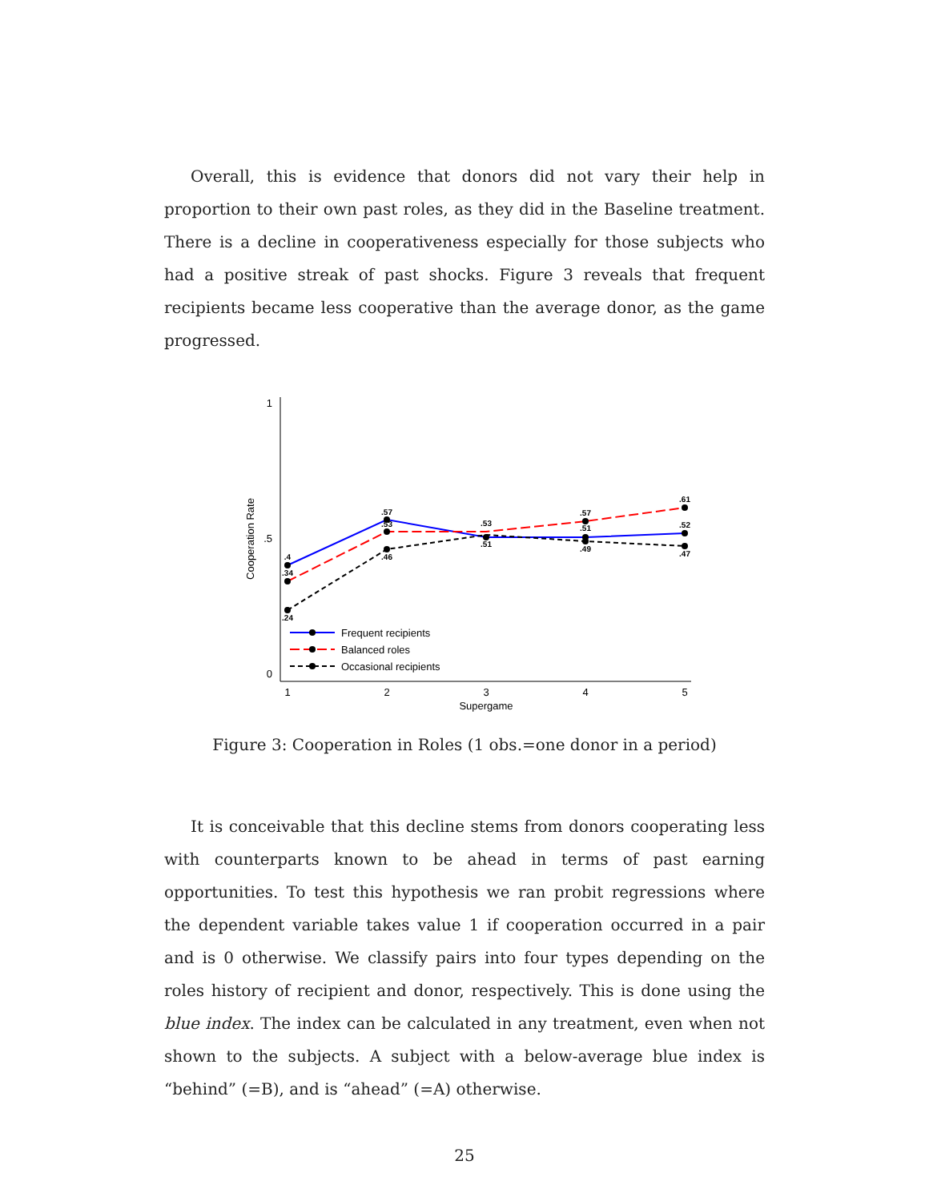Overall, this is evidence that donors did not vary their help in proportion to their own past roles, as they did in the Baseline treatment. There is a decline in cooperativeness especially for those subjects who had a positive streak of past shocks. Figure 3 reveals that frequent recipients became less cooperative than the average donor, as the game progressed.
1
.5
0
Cooperation Rate
1
2
3
4
5
Supergame
.4
.34
.24
.57
.53
.46
.53
.51
.57
.51
.49
.61
.52
.47
Frequent recipients
Balanced roles
Occasional recipients
Figure 3: Cooperation in Roles (1 obs.=one donor in a period)
It is conceivable that this decline stems from donors cooperating less with counterparts known to be ahead in terms of past earning opportunities. To test this hypothesis we ran probit regressions where the dependent variable takes value 1 if cooperation occurred in a pair and is 0 otherwise. We classify pairs into four types depending on the roles history of recipient and donor, respectively. This is done using the blue index. The index can be calculated in any treatment, even when not shown to the subjects. A subject with a below-average blue index is “behind” (=B), and is “ahead” (=A) otherwise.
25